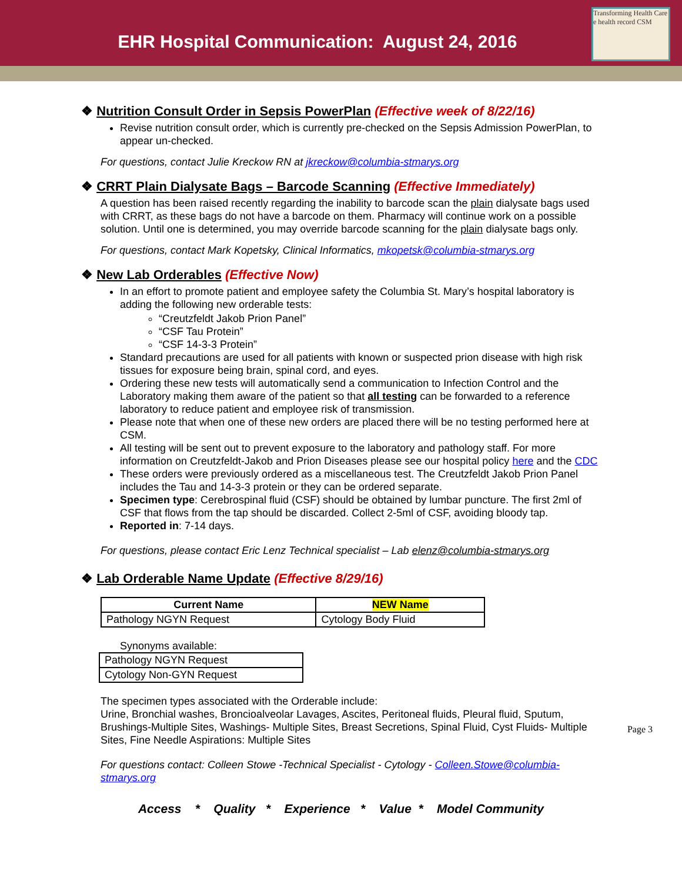EHR Hospital Communication: August 24, 2016
Transforming Health Care
e health record CSM
❖ Nutrition Consult Order in Sepsis PowerPlan (Effective week of 8/22/16)
Revise nutrition consult order, which is currently pre-checked on the Sepsis Admission PowerPlan, to appear un-checked.
For questions, contact Julie Kreckow RN at jkreckow@columbia-stmarys.org
❖ CRRT Plain Dialysate Bags – Barcode Scanning (Effective Immediately)
A question has been raised recently regarding the inability to barcode scan the plain dialysate bags used with CRRT, as these bags do not have a barcode on them. Pharmacy will continue work on a possible solution. Until one is determined, you may override barcode scanning for the plain dialysate bags only.
For questions, contact Mark Kopetsky, Clinical Informatics, mkopetsk@columbia-stmarys.org
❖ New Lab Orderables (Effective Now)
In an effort to promote patient and employee safety the Columbia St. Mary’s hospital laboratory is adding the following new orderable tests:
“Creutzfeldt Jakob Prion Panel”
“CSF Tau Protein”
“CSF 14-3-3 Protein”
Standard precautions are used for all patients with known or suspected prion disease with high risk tissues for exposure being brain, spinal cord, and eyes.
Ordering these new tests will automatically send a communication to Infection Control and the Laboratory making them aware of the patient so that all testing can be forwarded to a reference laboratory to reduce patient and employee risk of transmission.
Please note that when one of these new orders are placed there will be no testing performed here at CSM.
All testing will be sent out to prevent exposure to the laboratory and pathology staff. For more information on Creutzfeldt-Jakob and Prion Diseases please see our hospital policy here and the CDC
These orders were previously ordered as a miscellaneous test. The Creutzfeldt Jakob Prion Panel includes the Tau and 14-3-3 protein or they can be ordered separate.
Specimen type: Cerebrospinal fluid (CSF) should be obtained by lumbar puncture. The first 2ml of CSF that flows from the tap should be discarded. Collect 2-5ml of CSF, avoiding bloody tap.
Reported in: 7-14 days.
For questions, please contact Eric Lenz Technical specialist – Lab elenz@columbia-stmarys.org
❖ Lab Orderable Name Update (Effective 8/29/16)
| Current Name | NEW Name |
| --- | --- |
| Pathology NGYN Request | Cytology Body Fluid |
Synonyms available:
| Pathology NGYN Request |
| Cytology Non-GYN Request |
The specimen types associated with the Orderable include:
Urine, Bronchial washes, Broncioalveolar Lavages, Ascites, Peritoneal fluids, Pleural fluid, Sputum, Brushings-Multiple Sites, Washings- Multiple Sites, Breast Secretions, Spinal Fluid, Cyst Fluids- Multiple Sites, Fine Needle Aspirations: Multiple Sites
For questions contact: Colleen Stowe -Technical Specialist - Cytology - Colleen.Stowe@columbia-stmarys.org
Access * Quality * Experience * Value * Model Community
Page 3